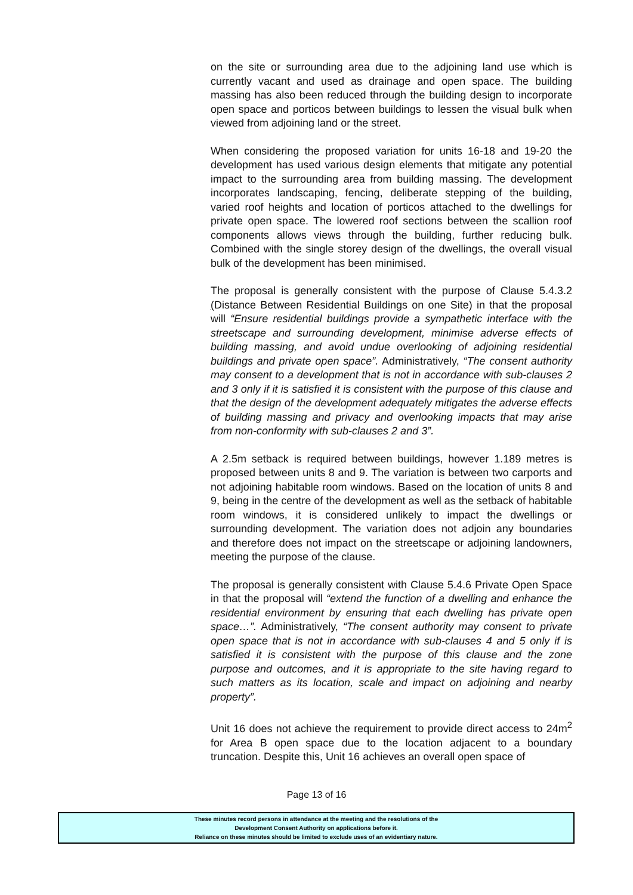on the site or surrounding area due to the adjoining land use which is currently vacant and used as drainage and open space. The building massing has also been reduced through the building design to incorporate open space and porticos between buildings to lessen the visual bulk when viewed from adjoining land or the street.
When considering the proposed variation for units 16-18 and 19-20 the development has used various design elements that mitigate any potential impact to the surrounding area from building massing. The development incorporates landscaping, fencing, deliberate stepping of the building, varied roof heights and location of porticos attached to the dwellings for private open space. The lowered roof sections between the scallion roof components allows views through the building, further reducing bulk. Combined with the single storey design of the dwellings, the overall visual bulk of the development has been minimised.
The proposal is generally consistent with the purpose of Clause 5.4.3.2 (Distance Between Residential Buildings on one Site) in that the proposal will “Ensure residential buildings provide a sympathetic interface with the streetscape and surrounding development, minimise adverse effects of building massing, and avoid undue overlooking of adjoining residential buildings and private open space”. Administratively, “The consent authority may consent to a development that is not in accordance with sub-clauses 2 and 3 only if it is satisfied it is consistent with the purpose of this clause and that the design of the development adequately mitigates the adverse effects of building massing and privacy and overlooking impacts that may arise from non-conformity with sub-clauses 2 and 3”.
A 2.5m setback is required between buildings, however 1.189 metres is proposed between units 8 and 9. The variation is between two carports and not adjoining habitable room windows. Based on the location of units 8 and 9, being in the centre of the development as well as the setback of habitable room windows, it is considered unlikely to impact the dwellings or surrounding development. The variation does not adjoin any boundaries and therefore does not impact on the streetscape or adjoining landowners, meeting the purpose of the clause.
The proposal is generally consistent with Clause 5.4.6 Private Open Space in that the proposal will “extend the function of a dwelling and enhance the residential environment by ensuring that each dwelling has private open space…”. Administratively, “The consent authority may consent to private open space that is not in accordance with sub-clauses 4 and 5 only if is satisfied it is consistent with the purpose of this clause and the zone purpose and outcomes, and it is appropriate to the site having regard to such matters as its location, scale and impact on adjoining and nearby property”.
Unit 16 does not achieve the requirement to provide direct access to 24m<sup>2</sup> for Area B open space due to the location adjacent to a boundary truncation. Despite this, Unit 16 achieves an overall open space of
Page 13 of 16
These minutes record persons in attendance at the meeting and the resolutions of the
Development Consent Authority on applications before it.
Reliance on these minutes should be limited to exclude uses of an evidentiary nature.